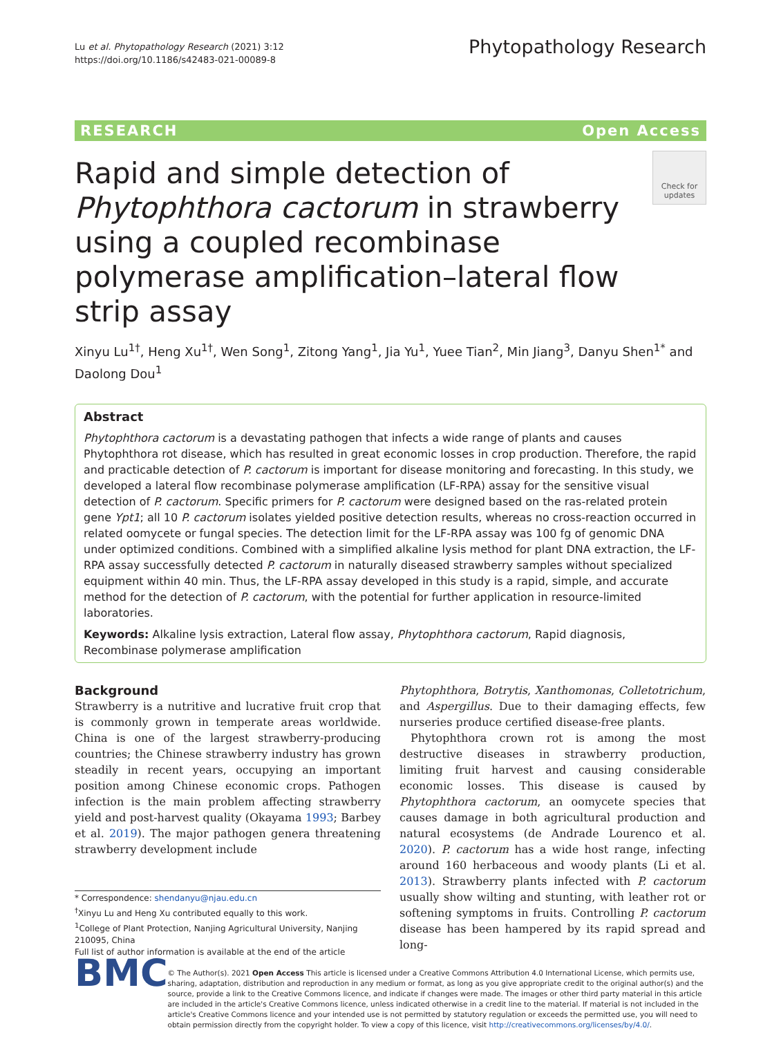Lu et al. Phytopathology Research (2021) 3:12
https://doi.org/10.1186/s42483-021-00089-8
Phytopathology Research
RESEARCH Open Access
Rapid and simple detection of Phytophthora cactorum in strawberry using a coupled recombinase polymerase amplification–lateral flow strip assay
Check for updates
Xinyu Lu<sup>1†</sup>, Heng Xu<sup>1†</sup>, Wen Song<sup>1</sup>, Zitong Yang<sup>1</sup>, Jia Yu<sup>1</sup>, Yuee Tian<sup>2</sup>, Min Jiang<sup>3</sup>, Danyu Shen<sup>1*</sup> and Daolong Dou<sup>1</sup>
Abstract
Phytophthora cactorum is a devastating pathogen that infects a wide range of plants and causes Phytophthora rot disease, which has resulted in great economic losses in crop production. Therefore, the rapid and practicable detection of P. cactorum is important for disease monitoring and forecasting. In this study, we developed a lateral flow recombinase polymerase amplification (LF-RPA) assay for the sensitive visual detection of P. cactorum. Specific primers for P. cactorum were designed based on the ras-related protein gene Ypt1; all 10 P. cactorum isolates yielded positive detection results, whereas no cross-reaction occurred in related oomycete or fungal species. The detection limit for the LF-RPA assay was 100 fg of genomic DNA under optimized conditions. Combined with a simplified alkaline lysis method for plant DNA extraction, the LF-RPA assay successfully detected P. cactorum in naturally diseased strawberry samples without specialized equipment within 40 min. Thus, the LF-RPA assay developed in this study is a rapid, simple, and accurate method for the detection of P. cactorum, with the potential for further application in resource-limited laboratories.
Keywords: Alkaline lysis extraction, Lateral flow assay, Phytophthora cactorum, Rapid diagnosis, Recombinase polymerase amplification
Background
Strawberry is a nutritive and lucrative fruit crop that is commonly grown in temperate areas worldwide. China is one of the largest strawberry-producing countries; the Chinese strawberry industry has grown steadily in recent years, occupying an important position among Chinese economic crops. Pathogen infection is the main problem affecting strawberry yield and post-harvest quality (Okayama 1993; Barbey et al. 2019). The major pathogen genera threatening strawberry development include
* Correspondence: shendanyu@njau.edu.cn
<sup>†</sup> Xinyu Lu and Heng Xu contributed equally to this work.
<sup>1</sup> College of Plant Protection, Nanjing Agricultural University, Nanjing 210095, China
Full list of author information is available at the end of the article
Phytophthora, Botrytis, Xanthomonas, Colletotrichum, and Aspergillus. Due to their damaging effects, few nurseries produce certified disease-free plants.
Phytophthora crown rot is among the most destructive diseases in strawberry production, limiting fruit harvest and causing considerable economic losses. This disease is caused by Phytophthora cactorum, an oomycete species that causes damage in both agricultural production and natural ecosystems (de Andrade Lourenco et al. 2020). P. cactorum has a wide host range, infecting around 160 herbaceous and woody plants (Li et al. 2013). Strawberry plants infected with P. cactorum usually show wilting and stunting, with leather rot or softening symptoms in fruits. Controlling P. cactorum disease has been hampered by its rapid spread and long-
BMC
© The Author(s). 2021 Open Access This article is licensed under a Creative Commons Attribution 4.0 International License, which permits use, sharing, adaptation, distribution and reproduction in any medium or format, as long as you give appropriate credit to the original author(s) and the source, provide a link to the Creative Commons licence, and indicate if changes were made. The images or other third party material in this article are included in the article's Creative Commons licence, unless indicated otherwise in a credit line to the material. If material is not included in the article's Creative Commons licence and your intended use is not permitted by statutory regulation or exceeds the permitted use, you will need to obtain permission directly from the copyright holder. To view a copy of this licence, visit http://creativecommons.org/licenses/by/4.0/.